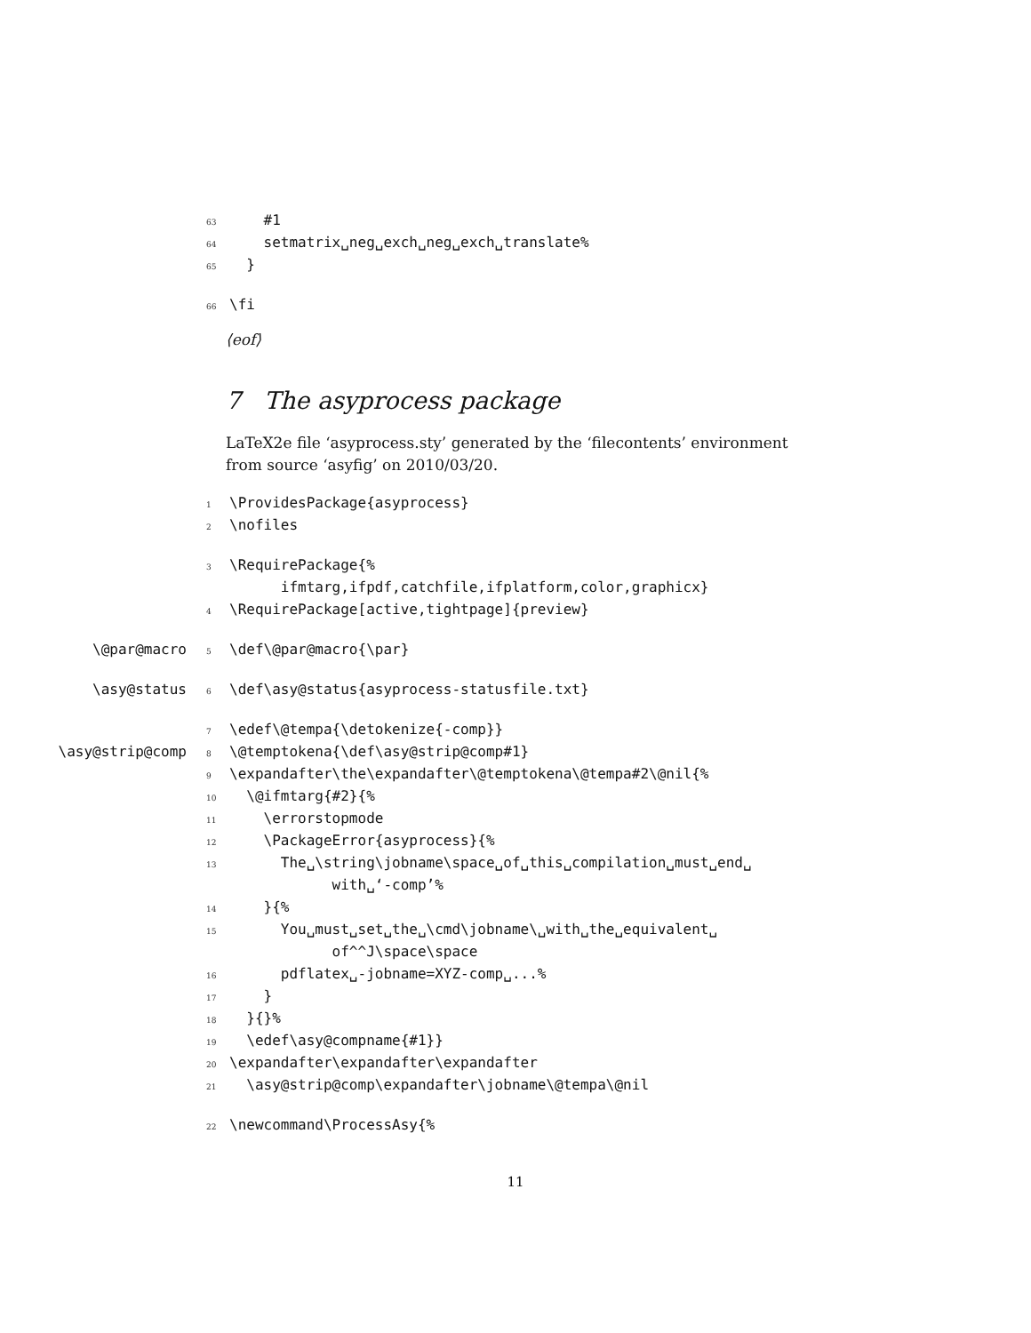63 #1
64 setmatrix␣neg␣exch␣neg␣exch␣translate%
65 }
66 \fi
⟨eof⟩
7 The asyprocess package
LaTeX2e file ‘asyprocess.sty’ generated by the ‘filecontents’ environment from source ‘asyfig’ on 2010/03/20.
1 \ProvidesPackage{asyprocess}
2 \nofiles
3 \RequirePackage{%
ifmtarg,ifpdf,catchfile,ifplatform,color,graphicx}
4 \RequirePackage[active,tightpage]{preview}
\@par@macro 5 \def\@par@macro{\par}
\asy@status 6 \def\asy@status{asyprocess-statusfile.txt}
7 \edef\@tempa{\detokenize{-comp}}
\asy@strip@comp 8 \@temptokena{\def\asy@strip@comp#1}
9 \expandafter\the\expandafter\@temptokena\@tempa#2\@nil{%
10 \@ifmtarg{#2}{%
11 \errorstopmode
12 \PackageError{asyprocess}{%
13 The␣\string\jobname\space␣of␣this␣compilation␣must␣end␣
with␣‘-comp’%
14 }{%
15 You␣must␣set␣the␣\cmd\jobname\␣with␣the␣equivalent␣
of^^J\space\space
16 pdflatex␣-jobname=XYZ-comp␣...%
17 }
18 }{}%
19 \edef\asy@compname{#1}}
20 \expandafter\expandafter\expandafter
21 \asy@strip@comp\expandafter\jobname\@tempa\@nil
22 \newcommand\ProcessAsy{%
11